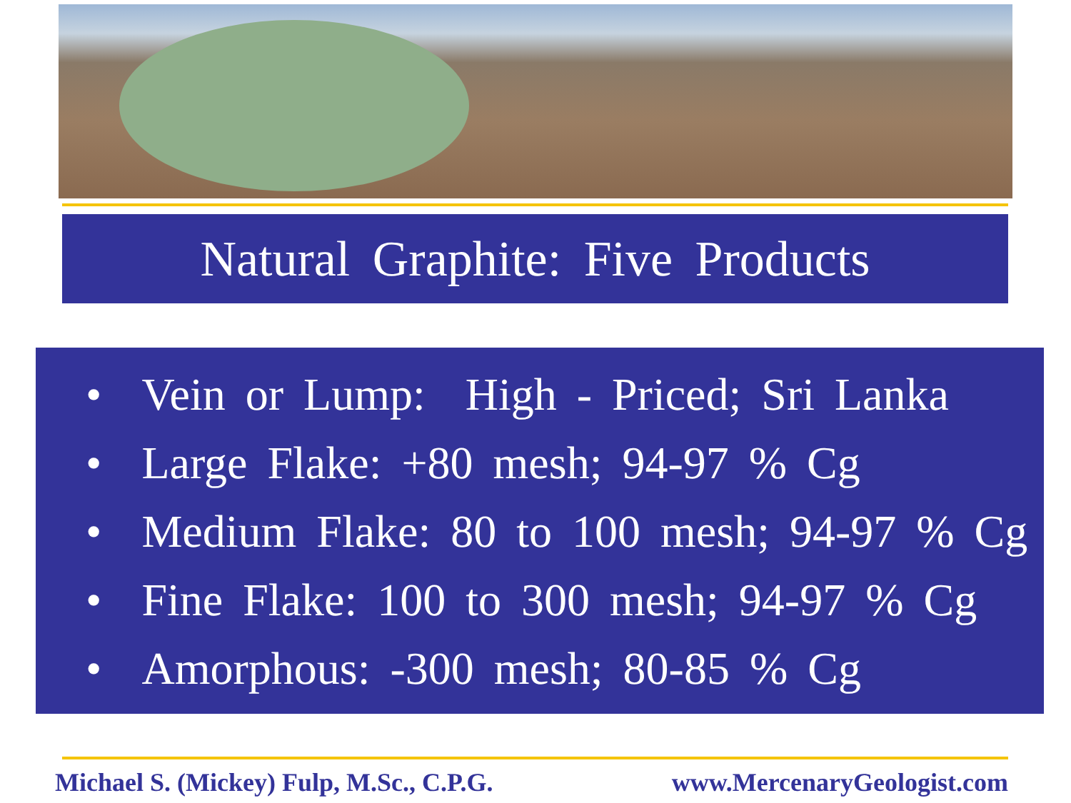Natural Graphite: Five Products
• Vein or Lump: High - Priced; Sri Lanka
• Large Flake: +80 mesh; 94-97 % Cg
• Medium Flake: 80 to 100 mesh; 94-97 % Cg
• Fine Flake: 100 to 300 mesh; 94-97 % Cg
• Amorphous: -300 mesh; 80-85 % Cg
Michael S. (Mickey) Fulp, M.Sc., C.P.G. www.MercenaryGeologist.com